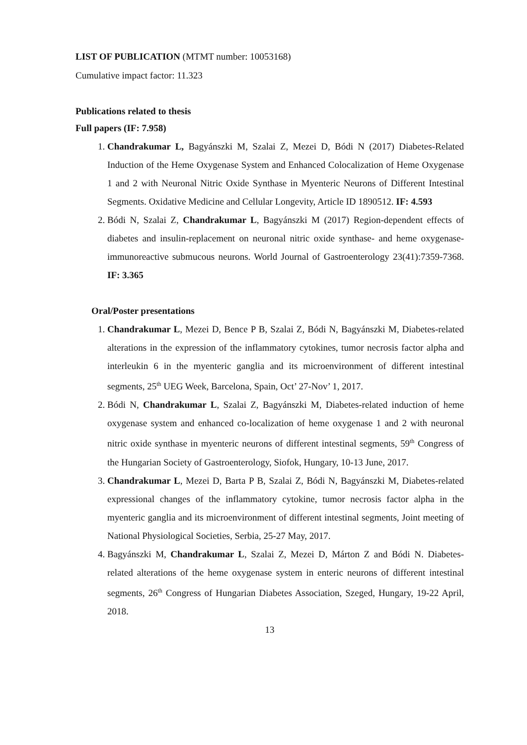LIST OF PUBLICATION (MTMT number: 10053168)
Cumulative impact factor: 11.323
Publications related to thesis
Full papers (IF: 7.958)
1. Chandrakumar L, Bagyánszki M, Szalai Z, Mezei D, Bódi N (2017) Diabetes-Related Induction of the Heme Oxygenase System and Enhanced Colocalization of Heme Oxygenase 1 and 2 with Neuronal Nitric Oxide Synthase in Myenteric Neurons of Different Intestinal Segments. Oxidative Medicine and Cellular Longevity, Article ID 1890512. IF: 4.593
2. Bódi N, Szalai Z, Chandrakumar L, Bagyánszki M (2017) Region-dependent effects of diabetes and insulin-replacement on neuronal nitric oxide synthase- and heme oxygenase-immunoreactive submucous neurons. World Journal of Gastroenterology 23(41):7359-7368. IF: 3.365
Oral/Poster presentations
1. Chandrakumar L, Mezei D, Bence P B, Szalai Z, Bódi N, Bagyánszki M, Diabetes-related alterations in the expression of the inflammatory cytokines, tumor necrosis factor alpha and interleukin 6 in the myenteric ganglia and its microenvironment of different intestinal segments, 25<sup>th</sup> UEG Week, Barcelona, Spain, Oct’ 27-Nov’ 1, 2017.
2. Bódi N, Chandrakumar L, Szalai Z, Bagyánszki M, Diabetes-related induction of heme oxygenase system and enhanced co-localization of heme oxygenase 1 and 2 with neuronal nitric oxide synthase in myenteric neurons of different intestinal segments, 59<sup>th</sup> Congress of the Hungarian Society of Gastroenterology, Siofok, Hungary, 10-13 June, 2017.
3. Chandrakumar L, Mezei D, Barta P B, Szalai Z, Bódi N, Bagyánszki M, Diabetes-related expressional changes of the inflammatory cytokine, tumor necrosis factor alpha in the myenteric ganglia and its microenvironment of different intestinal segments, Joint meeting of National Physiological Societies, Serbia, 25-27 May, 2017.
4. Bagyánszki M, Chandrakumar L, Szalai Z, Mezei D, Márton Z and Bódi N. Diabetes-related alterations of the heme oxygenase system in enteric neurons of different intestinal segments, 26<sup>th</sup> Congress of Hungarian Diabetes Association, Szeged, Hungary, 19-22 April, 2018.
13